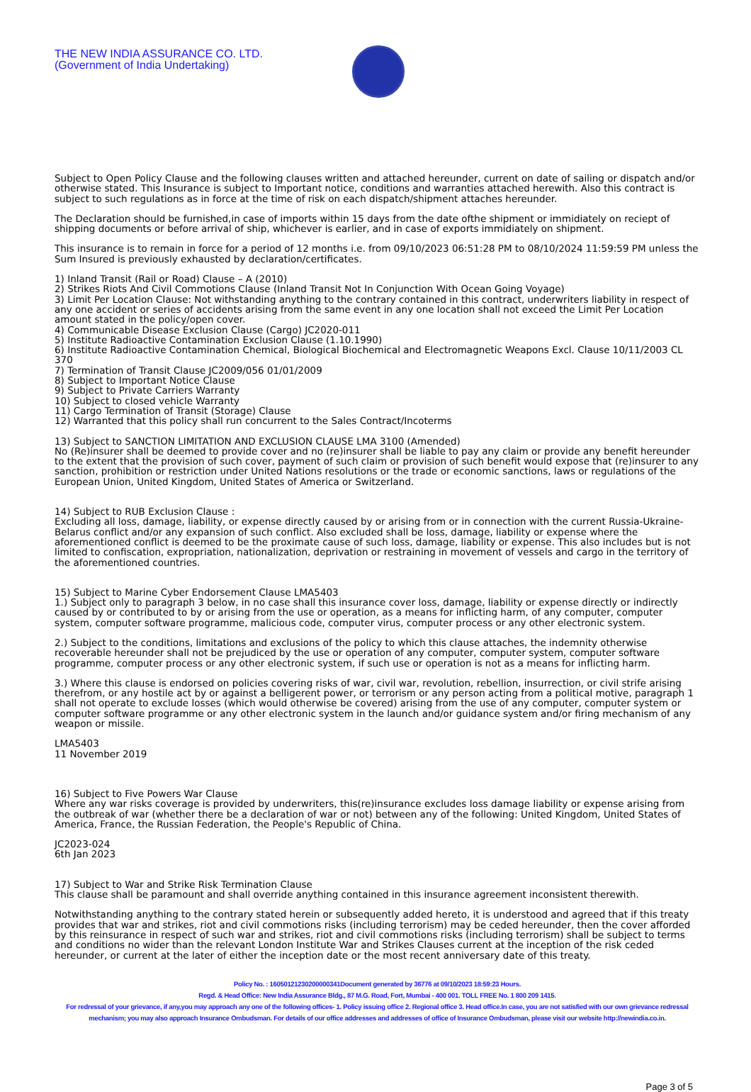THE NEW INDIA ASSURANCE CO. LTD.
(Government of India Undertaking)
Subject to Open Policy Clause and the following clauses written and attached hereunder, current on date of sailing or dispatch and/or otherwise stated. This Insurance is subject to Important notice, conditions and warranties attached herewith. Also this contract is subject to such regulations as in force at the time of risk on each dispatch/shipment attaches hereunder.
The Declaration should be furnished,in case of imports within 15 days from the date ofthe shipment or immidiately on reciept of shipping documents or before arrival of ship, whichever is earlier, and in case of exports immidiately on shipment.
This insurance is to remain in force for a period of 12 months i.e. from 09/10/2023 06:51:28 PM to 08/10/2024 11:59:59 PM unless the Sum Insured is previously exhausted by declaration/certificates.
1) Inland Transit (Rail or Road) Clause – A (2010)
2) Strikes Riots And Civil Commotions Clause (Inland Transit Not In Conjunction With Ocean Going Voyage)
3) Limit Per Location Clause: Not withstanding anything to the contrary contained in this contract, underwriters liability in respect of any one accident or series of accidents arising from the same event in any one location shall not exceed the Limit Per Location amount stated in the policy/open cover.
4) Communicable Disease Exclusion Clause (Cargo) JC2020-011
5) Institute Radioactive Contamination Exclusion Clause (1.10.1990)
6) Institute Radioactive Contamination Chemical, Biological Biochemical and Electromagnetic Weapons Excl. Clause 10/11/2003 CL 370
7) Termination of Transit Clause JC2009/056 01/01/2009
8) Subject to Important Notice Clause
9) Subject to Private Carriers Warranty
10) Subject to closed vehicle Warranty
11) Cargo Termination of Transit (Storage) Clause
12) Warranted that this policy shall run concurrent to the Sales Contract/Incoterms
13) Subject to SANCTION LIMITATION AND EXCLUSION CLAUSE LMA 3100 (Amended)
No (Re)insurer shall be deemed to provide cover and no (re)insurer shall be liable to pay any claim or provide any benefit hereunder to the extent that the provision of such cover, payment of such claim or provision of such benefit would expose that (re)insurer to any sanction, prohibition or restriction under United Nations resolutions or the trade or economic sanctions, laws or regulations of the European Union, United Kingdom, United States of America or Switzerland.
14) Subject to RUB Exclusion Clause :
Excluding all loss, damage, liability, or expense directly caused by or arising from or in connection with the current Russia-Ukraine-Belarus conflict and/or any expansion of such conflict. Also excluded shall be loss, damage, liability or expense where the aforementioned conflict is deemed to be the proximate cause of such loss, damage, liability or expense. This also includes but is not limited to confiscation, expropriation, nationalization, deprivation or restraining in movement of vessels and cargo in the territory of the aforementioned countries.
15) Subject to Marine Cyber Endorsement Clause LMA5403
1.) Subject only to paragraph 3 below, in no case shall this insurance cover loss, damage, liability or expense directly or indirectly caused by or contributed to by or arising from the use or operation, as a means for inflicting harm, of any computer, computer system, computer software programme, malicious code, computer virus, computer process or any other electronic system.
2.) Subject to the conditions, limitations and exclusions of the policy to which this clause attaches, the indemnity otherwise recoverable hereunder shall not be prejudiced by the use or operation of any computer, computer system, computer software programme, computer process or any other electronic system, if such use or operation is not as a means for inflicting harm.
3.) Where this clause is endorsed on policies covering risks of war, civil war, revolution, rebellion, insurrection, or civil strife arising therefrom, or any hostile act by or against a belligerent power, or terrorism or any person acting from a political motive, paragraph 1 shall not operate to exclude losses (which would otherwise be covered) arising from the use of any computer, computer system or computer software programme or any other electronic system in the launch and/or guidance system and/or firing mechanism of any weapon or missile.
LMA5403
11 November 2019
16) Subject to Five Powers War Clause
Where any war risks coverage is provided by underwriters, this(re)insurance excludes loss damage liability or expense arising from the outbreak of war (whether there be a declaration of war or not) between any of the following: United Kingdom, United States of America, France, the Russian Federation, the People's Republic of China.
JC2023-024
6th Jan 2023
17) Subject to War and Strike Risk Termination Clause
This clause shall be paramount and shall override anything contained in this insurance agreement inconsistent therewith.
Notwithstanding anything to the contrary stated herein or subsequently added hereto, it is understood and agreed that if this treaty provides that war and strikes, riot and civil commotions risks (including terrorism) may be ceded hereunder, then the cover afforded by this reinsurance in respect of such war and strikes, riot and civil commotions risks (including terrorism) shall be subject to terms and conditions no wider than the relevant London Institute War and Strikes Clauses current at the inception of the risk ceded hereunder, or current at the later of either the inception date or the most recent anniversary date of this treaty.
Policy No. : 16050121230200000341Document generated by 36776 at 09/10/2023 18:59:23 Hours.
Regd. & Head Office: New India Assurance Bldg., 87 M.G. Road, Fort, Mumbai - 400 001. TOLL FREE No. 1 800 209 1415.
For redressal of your grievance, if any,you may approach any one of the following offices- 1. Policy issuing office 2. Regional office 3. Head office.In case, you are not satisfied with our own grievance redressal mechanism; you may also approach Insurance Ombudsman. For details of our office addresses and addresses of office of Insurance Ombudsman, please visit our website http://newindia.co.in.
Page 3 of 5